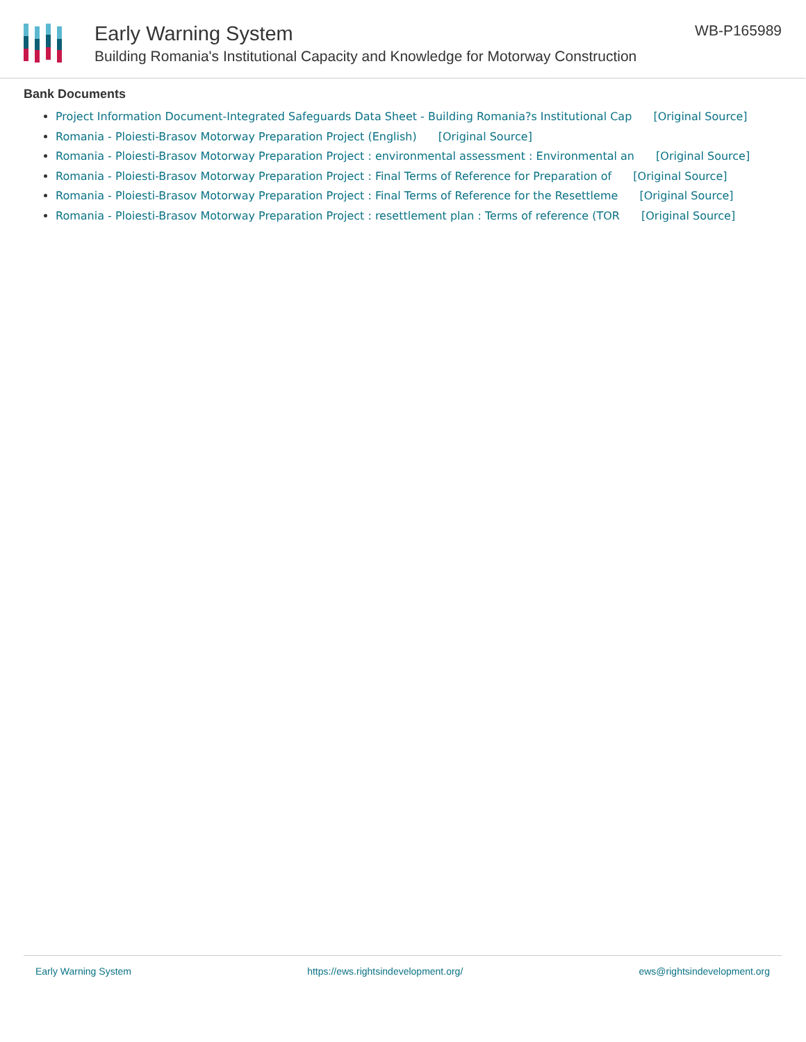Early Warning System
Building Romania's Institutional Capacity and Knowledge for Motorway Construction
WB-P165989
Bank Documents
Project Information Document-Integrated Safeguards Data Sheet - Building Romania?s Institutional Cap [Original Source]
Romania - Ploiesti-Brasov Motorway Preparation Project (English) [Original Source]
Romania - Ploiesti-Brasov Motorway Preparation Project : environmental assessment : Environmental an [Original Source]
Romania - Ploiesti-Brasov Motorway Preparation Project : Final Terms of Reference for Preparation of [Original Source]
Romania - Ploiesti-Brasov Motorway Preparation Project : Final Terms of Reference for the Resettleme [Original Source]
Romania - Ploiesti-Brasov Motorway Preparation Project : resettlement plan : Terms of reference (TOR [Original Source]
Early Warning System https://ews.rightsindevelopment.org/ ews@rightsindevelopment.org